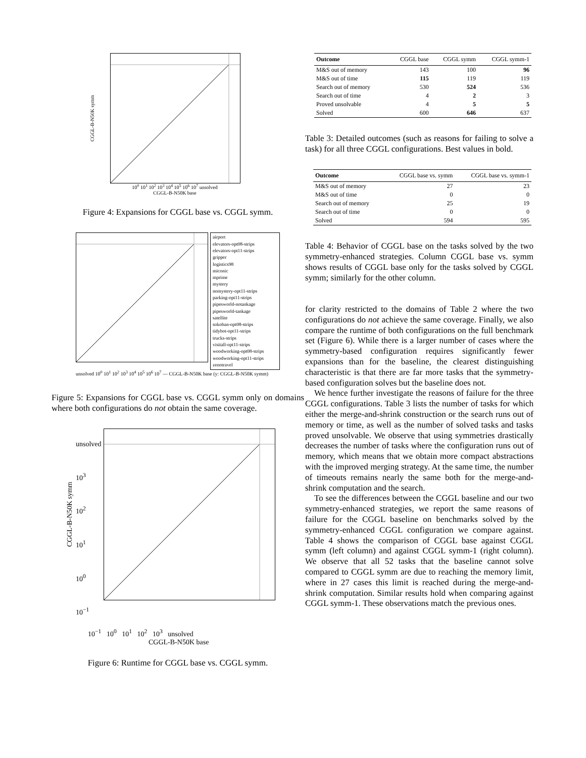CGGL-B-N50K symm
10<sup>0</sup> 10<sup>1</sup> 10<sup>2</sup> 10<sup>3</sup> 10<sup>4</sup> 10<sup>5</sup> 10<sup>6</sup> 10<sup>7</sup> unsolved
CGGL-B-N50K base
Figure 4: Expansions for CGGL base vs. CGGL symm.
airport
elevators-opt08-strips
elevators-opt11-strips
gripper
logistics98
miconic
mprime
mystery
nomystery-opt11-strips
parking-opt11-strips
pipesworld-notankage
pipesworld-tankage
satellite
sokoban-opt08-strips
tidybot-opt11-strips
trucks-strips
visitall-opt11-strips
woodworking-opt08-strips
woodworking-opt11-strips
zenotravel
unsolved 10<sup>0</sup> 10<sup>1</sup> 10<sup>2</sup> 10<sup>3</sup> 10<sup>4</sup> 10<sup>5</sup> 10<sup>6</sup> 10<sup>7</sup> — CGGL-B-N50K base (y: CGGL-B-N50K symm)
Figure 5: Expansions for CGGL base vs. CGGL symm only on domains where both configurations do not obtain the same coverage.
CGGL-B-N50K symm
unsolved
10<sup>3</sup>
10<sup>2</sup>
10<sup>1</sup>
10<sup>0</sup>
10<sup>−1</sup>
10<sup>−1</sup> 10<sup>0</sup> 10<sup>1</sup> 10<sup>2</sup> 10<sup>3</sup> unsolved
CGGL-B-N50K base
Figure 6: Runtime for CGGL base vs. CGGL symm.
| Outcome | CGGL base | CGGL symm | CGGL symm-1 |
| --- | --- | --- | --- |
| M&S out of memory | 143 | 100 | 96 |
| M&S out of time | 115 | 119 | 119 |
| Search out of memory | 530 | 524 | 536 |
| Search out of time | 4 | 2 | 3 |
| Proved unsolvable | 4 | 5 | 5 |
| Solved | 600 | 646 | 637 |
Table 3: Detailed outcomes (such as reasons for failing to solve a task) for all three CGGL configurations. Best values in bold.
| Outcome | CGGL base vs. symm | CGGL base vs. symm-1 |
| --- | --- | --- |
| M&S out of memory | 27 | 23 |
| M&S out of time | 0 | 0 |
| Search out of memory | 25 | 19 |
| Search out of time | 0 | 0 |
| Solved | 594 | 595 |
Table 4: Behavior of CGGL base on the tasks solved by the two symmetry-enhanced strategies. Column CGGL base vs. symm shows results of CGGL base only for the tasks solved by CGGL symm; similarly for the other column.
for clarity restricted to the domains of Table 2 where the two configurations do not achieve the same coverage. Finally, we also compare the runtime of both configurations on the full benchmark set (Figure 6). While there is a larger number of cases where the symmetry-based configuration requires significantly fewer expansions than for the baseline, the clearest distinguishing characteristic is that there are far more tasks that the symmetry-based configuration solves but the baseline does not.
We hence further investigate the reasons of failure for the three CGGL configurations. Table 3 lists the number of tasks for which either the merge-and-shrink construction or the search runs out of memory or time, as well as the number of solved tasks and tasks proved unsolvable. We observe that using symmetries drastically decreases the number of tasks where the configuration runs out of memory, which means that we obtain more compact abstractions with the improved merging strategy. At the same time, the number of timeouts remains nearly the same both for the merge-and-shrink computation and the search.
To see the differences between the CGGL baseline and our two symmetry-enhanced strategies, we report the same reasons of failure for the CGGL baseline on benchmarks solved by the symmetry-enhanced CGGL configuration we compare against. Table 4 shows the comparison of CGGL base against CGGL symm (left column) and against CGGL symm-1 (right column). We observe that all 52 tasks that the baseline cannot solve compared to CGGL symm are due to reaching the memory limit, where in 27 cases this limit is reached during the merge-and-shrink computation. Similar results hold when comparing against CGGL symm-1. These observations match the previous ones.